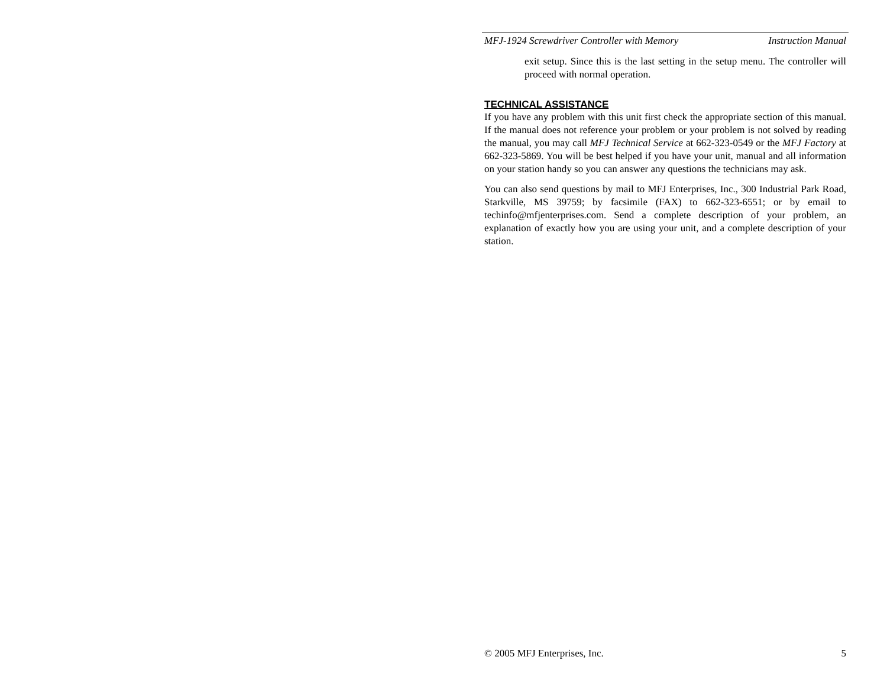MFJ-1924 Screwdriver Controller with Memory Instruction Manual
exit setup. Since this is the last setting in the setup menu. The controller will proceed with normal operation.
TECHNICAL ASSISTANCE
If you have any problem with this unit first check the appropriate section of this manual. If the manual does not reference your problem or your problem is not solved by reading the manual, you may call MFJ Technical Service at 662-323-0549 or the MFJ Factory at 662-323-5869. You will be best helped if you have your unit, manual and all information on your station handy so you can answer any questions the technicians may ask.
You can also send questions by mail to MFJ Enterprises, Inc., 300 Industrial Park Road, Starkville, MS 39759; by facsimile (FAX) to 662-323-6551; or by email to techinfo@mfjenterprises.com. Send a complete description of your problem, an explanation of exactly how you are using your unit, and a complete description of your station.
© 2005 MFJ Enterprises, Inc. 5